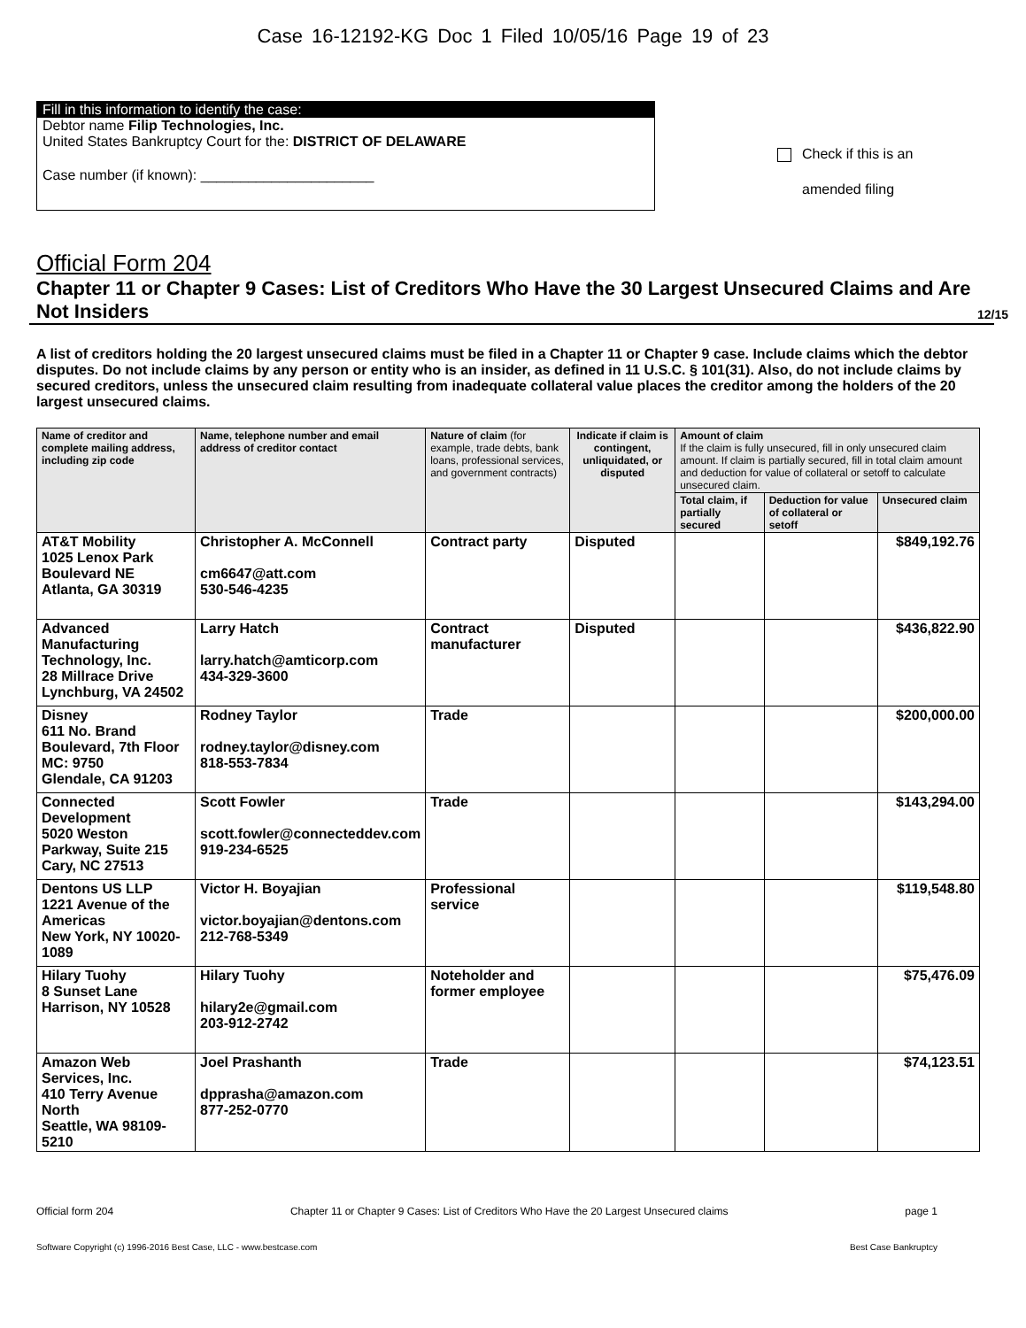Case 16-12192-KG Doc 1 Filed 10/05/16 Page 19 of 23
Fill in this information to identify the case:
Debtor name Filip Technologies, Inc.
United States Bankruptcy Court for the: DISTRICT OF DELAWARE
Case number (if known): ______________________
Check if this is an
amended filing
Official Form 204
Chapter 11 or Chapter 9 Cases: List of Creditors Who Have the 30 Largest Unsecured Claims and Are Not Insiders 12/15
A list of creditors holding the 20 largest unsecured claims must be filed in a Chapter 11 or Chapter 9 case. Include claims which the debtor disputes. Do not include claims by any person or entity who is an insider, as defined in 11 U.S.C. § 101(31). Also, do not include claims by secured creditors, unless the unsecured claim resulting from inadequate collateral value places the creditor among the holders of the 20 largest unsecured claims.
| Name of creditor and complete mailing address, including zip code | Name, telephone number and email address of creditor contact | Nature of claim (for example, trade debts, bank loans, professional services, and government contracts) | Indicate if claim is contingent, unliquidated, or disputed | Amount of claim If the claim is fully unsecured, fill in only unsecured claim amount. If claim is partially secured, fill in total claim amount and deduction for value of collateral or setoff to calculate unsecured claim. | | |
| --- | --- | --- | --- | --- | --- | --- |
| | | | | Total claim, if partially secured | Deduction for value of collateral or setoff | Unsecured claim |
| AT&T Mobility 1025 Lenox Park Boulevard NE Atlanta, GA 30319 | Christopher A. McConnell cm6647@att.com 530-546-4235 | Contract party | Disputed | | | $849,192.76 |
| Advanced Manufacturing Technology, Inc. 28 Millrace Drive Lynchburg, VA 24502 | Larry Hatch larry.hatch@amticorp.com 434-329-3600 | Contract manufacturer | Disputed | | | $436,822.90 |
| Disney 611 No. Brand Boulevard, 7th Floor MC: 9750 Glendale, CA 91203 | Rodney Taylor rodney.taylor@disney.com 818-553-7834 | Trade | | | | $200,000.00 |
| Connected Development 5020 Weston Parkway, Suite 215 Cary, NC 27513 | Scott Fowler scott.fowler@connecteddev.com 919-234-6525 | Trade | | | | $143,294.00 |
| Dentons US LLP 1221 Avenue of the Americas New York, NY 10020-1089 | Victor H. Boyajian victor.boyajian@dentons.com 212-768-5349 | Professional service | | | | $119,548.80 |
| Hilary Tuohy 8 Sunset Lane Harrison, NY 10528 | Hilary Tuohy hilary2e@gmail.com 203-912-2742 | Noteholder and former employee | | | | $75,476.09 |
| Amazon Web Services, Inc. 410 Terry Avenue North Seattle, WA 98109-5210 | Joel Prashanth dpprasha@amazon.com 877-252-0770 | Trade | | | | $74,123.51 |
Official form 204 Chapter 11 or Chapter 9 Cases: List of Creditors Who Have the 20 Largest Unsecured claims page 1
Software Copyright (c) 1996-2016 Best Case, LLC - www.bestcase.com Best Case Bankruptcy